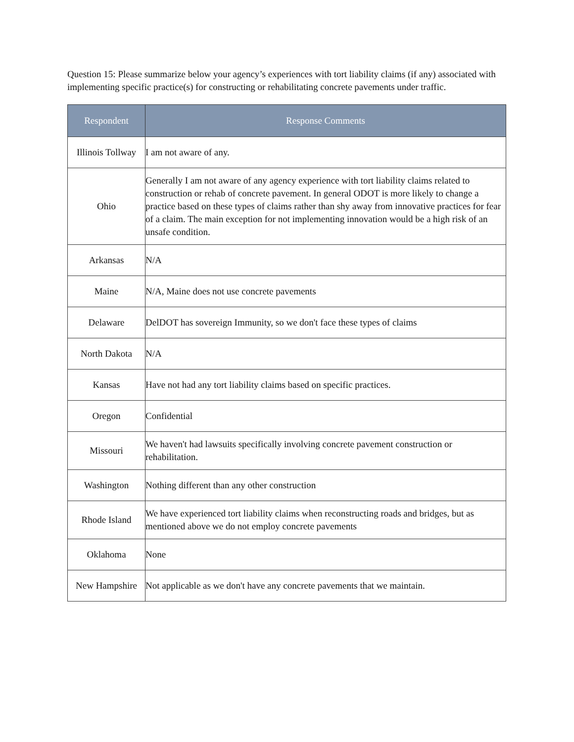Question 15: Please summarize below your agency’s experiences with tort liability claims (if any) associated with implementing specific practice(s) for constructing or rehabilitating concrete pavements under traffic.
| Respondent | Response Comments |
| --- | --- |
| Illinois Tollway | I am not aware of any. |
| Ohio | Generally I am not aware of any agency experience with tort liability claims related to construction or rehab of concrete pavement. In general ODOT is more likely to change a practice based on these types of claims rather than shy away from innovative practices for fear of a claim. The main exception for not implementing innovation would be a high risk of an unsafe condition. |
| Arkansas | N/A |
| Maine | N/A, Maine does not use concrete pavements |
| Delaware | DelDOT has sovereign Immunity, so we don't face these types of claims |
| North Dakota | N/A |
| Kansas | Have not had any tort liability claims based on specific practices. |
| Oregon | Confidential |
| Missouri | We haven't had lawsuits specifically involving concrete pavement construction or rehabilitation. |
| Washington | Nothing different than any other construction |
| Rhode Island | We have experienced tort liability claims when reconstructing roads and bridges, but as mentioned above we do not employ concrete pavements |
| Oklahoma | None |
| New Hampshire | Not applicable as we don't have any concrete pavements that we maintain. |